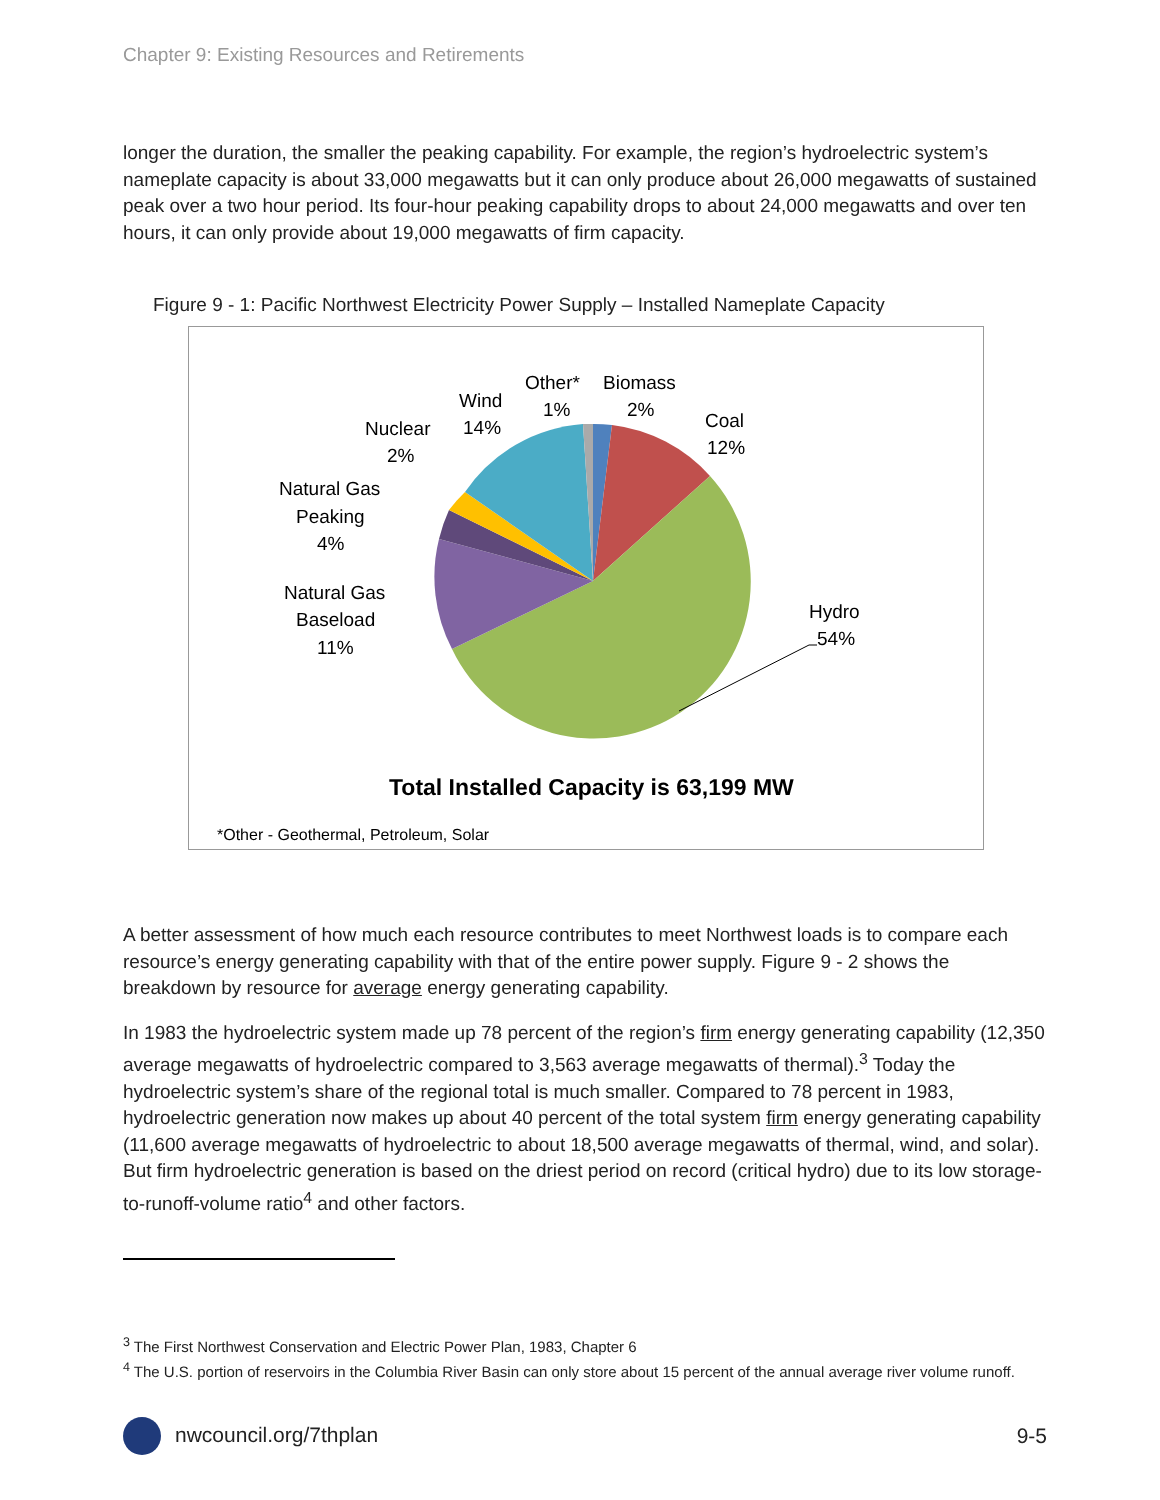Chapter 9: Existing Resources and Retirements
longer the duration, the smaller the peaking capability. For example, the region’s hydroelectric system’s nameplate capacity is about 33,000 megawatts but it can only produce about 26,000 megawatts of sustained peak over a two hour period. Its four-hour peaking capability drops to about 24,000 megawatts and over ten hours, it can only provide about 19,000 megawatts of firm capacity.
Figure 9 - 1: Pacific Northwest Electricity Power Supply – Installed Nameplate Capacity
Other*
1%
Biomass
2%
Coal
12%
Wind
14%
Nuclear
2%
Natural Gas
Peaking
4%
Natural Gas
Baseload
11%
Hydro
54%
Total Installed Capacity is 63,199 MW
*Other - Geothermal, Petroleum, Solar
A better assessment of how much each resource contributes to meet Northwest loads is to compare each resource’s energy generating capability with that of the entire power supply. Figure 9 - 2 shows the breakdown by resource for average energy generating capability.
In 1983 the hydroelectric system made up 78 percent of the region’s firm energy generating capability (12,350 average megawatts of hydroelectric compared to 3,563 average megawatts of thermal).<sup>3</sup> Today the hydroelectric system’s share of the regional total is much smaller. Compared to 78 percent in 1983, hydroelectric generation now makes up about 40 percent of the total system firm energy generating capability (11,600 average megawatts of hydroelectric to about 18,500 average megawatts of thermal, wind, and solar). But firm hydroelectric generation is based on the driest period on record (critical hydro) due to its low storage-to-runoff-volume ratio<sup>4</sup> and other factors.
<sup>3</sup> The First Northwest Conservation and Electric Power Plan, 1983, Chapter 6
<sup>4</sup> The U.S. portion of reservoirs in the Columbia River Basin can only store about 15 percent of the annual average river volume runoff.
nwcouncil.org/7thplan 9-5